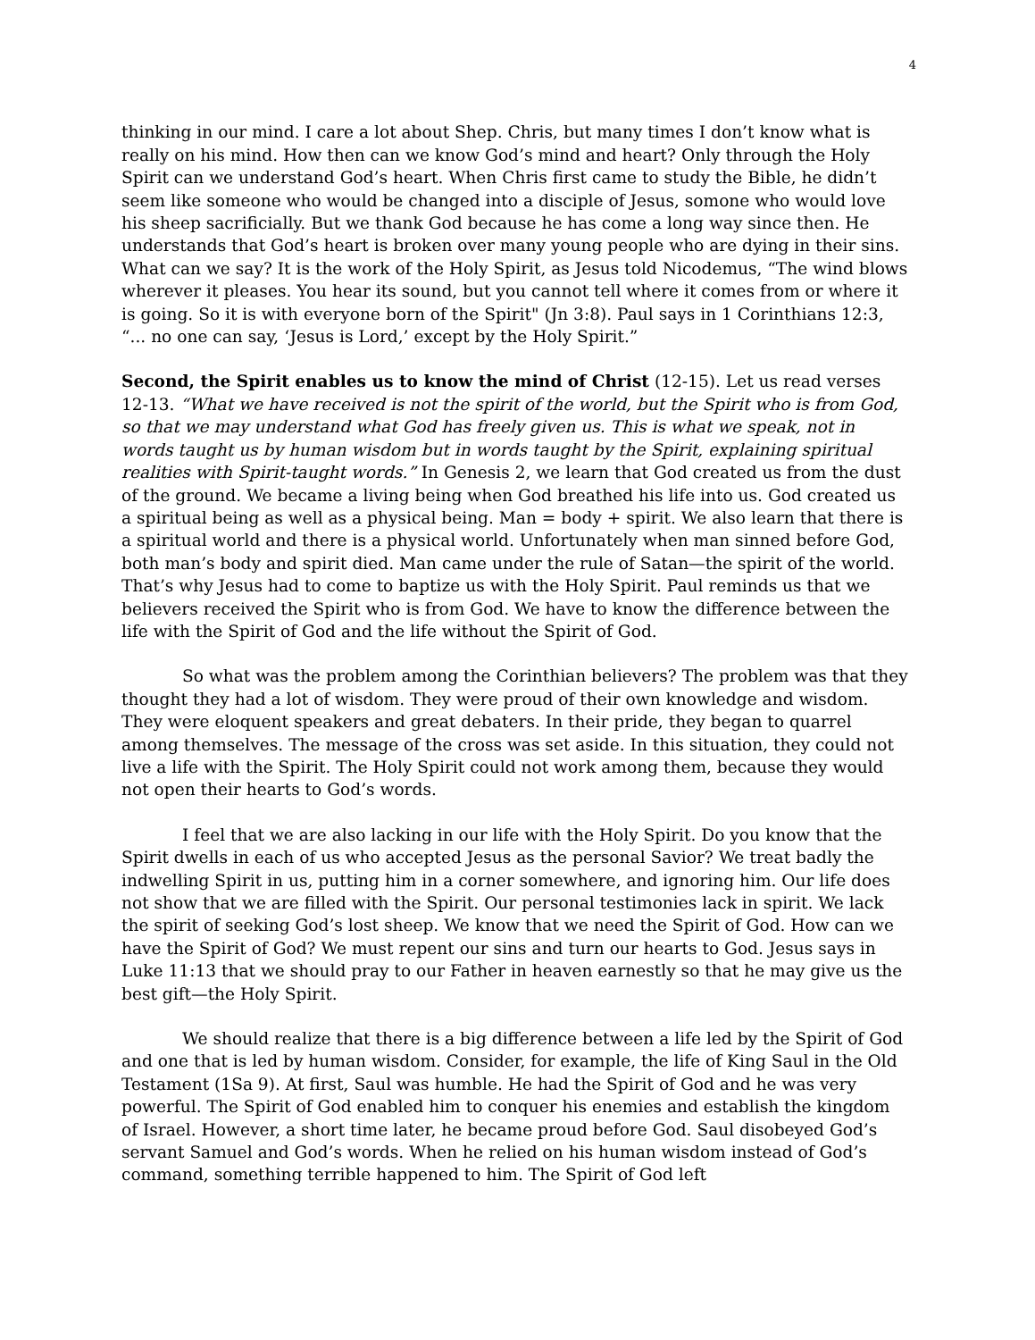4
thinking in our mind. I care a lot about Shep. Chris, but many times I don’t know what is really on his mind. How then can we know God’s mind and heart? Only through the Holy Spirit can we understand God’s heart. When Chris first came to study the Bible, he didn’t seem like someone who would be changed into a disciple of Jesus, somone who would love his sheep sacrificially. But we thank God because he has come a long way since then. He understands that God’s heart is broken over many young people who are dying in their sins. What can we say? It is the work of the Holy Spirit, as Jesus told Nicodemus, “The wind blows wherever it pleases. You hear its sound, but you cannot tell where it comes from or where it is going. So it is with everyone born of the Spirit" (Jn 3:8). Paul says in 1 Corinthians 12:3, “... no one can say, ‘Jesus is Lord,’ except by the Holy Spirit.”
Second, the Spirit enables us to know the mind of Christ (12-15). Let us read verses 12-13. “What we have received is not the spirit of the world, but the Spirit who is from God, so that we may understand what God has freely given us. This is what we speak, not in words taught us by human wisdom but in words taught by the Spirit, explaining spiritual realities with Spirit-taught words.” In Genesis 2, we learn that God created us from the dust of the ground. We became a living being when God breathed his life into us. God created us a spiritual being as well as a physical being. Man = body + spirit. We also learn that there is a spiritual world and there is a physical world. Unfortunately when man sinned before God, both man’s body and spirit died. Man came under the rule of Satan—the spirit of the world. That’s why Jesus had to come to baptize us with the Holy Spirit. Paul reminds us that we believers received the Spirit who is from God. We have to know the difference between the life with the Spirit of God and the life without the Spirit of God.
So what was the problem among the Corinthian believers? The problem was that they thought they had a lot of wisdom. They were proud of their own knowledge and wisdom. They were eloquent speakers and great debaters. In their pride, they began to quarrel among themselves. The message of the cross was set aside. In this situation, they could not live a life with the Spirit. The Holy Spirit could not work among them, because they would not open their hearts to God’s words.
I feel that we are also lacking in our life with the Holy Spirit. Do you know that the Spirit dwells in each of us who accepted Jesus as the personal Savior? We treat badly the indwelling Spirit in us, putting him in a corner somewhere, and ignoring him. Our life does not show that we are filled with the Spirit. Our personal testimonies lack in spirit. We lack the spirit of seeking God’s lost sheep. We know that we need the Spirit of God. How can we have the Spirit of God? We must repent our sins and turn our hearts to God. Jesus says in Luke 11:13 that we should pray to our Father in heaven earnestly so that he may give us the best gift—the Holy Spirit.
We should realize that there is a big difference between a life led by the Spirit of God and one that is led by human wisdom. Consider, for example, the life of King Saul in the Old Testament (1Sa 9). At first, Saul was humble. He had the Spirit of God and he was very powerful. The Spirit of God enabled him to conquer his enemies and establish the kingdom of Israel. However, a short time later, he became proud before God. Saul disobeyed God’s servant Samuel and God’s words. When he relied on his human wisdom instead of God’s command, something terrible happened to him. The Spirit of God left